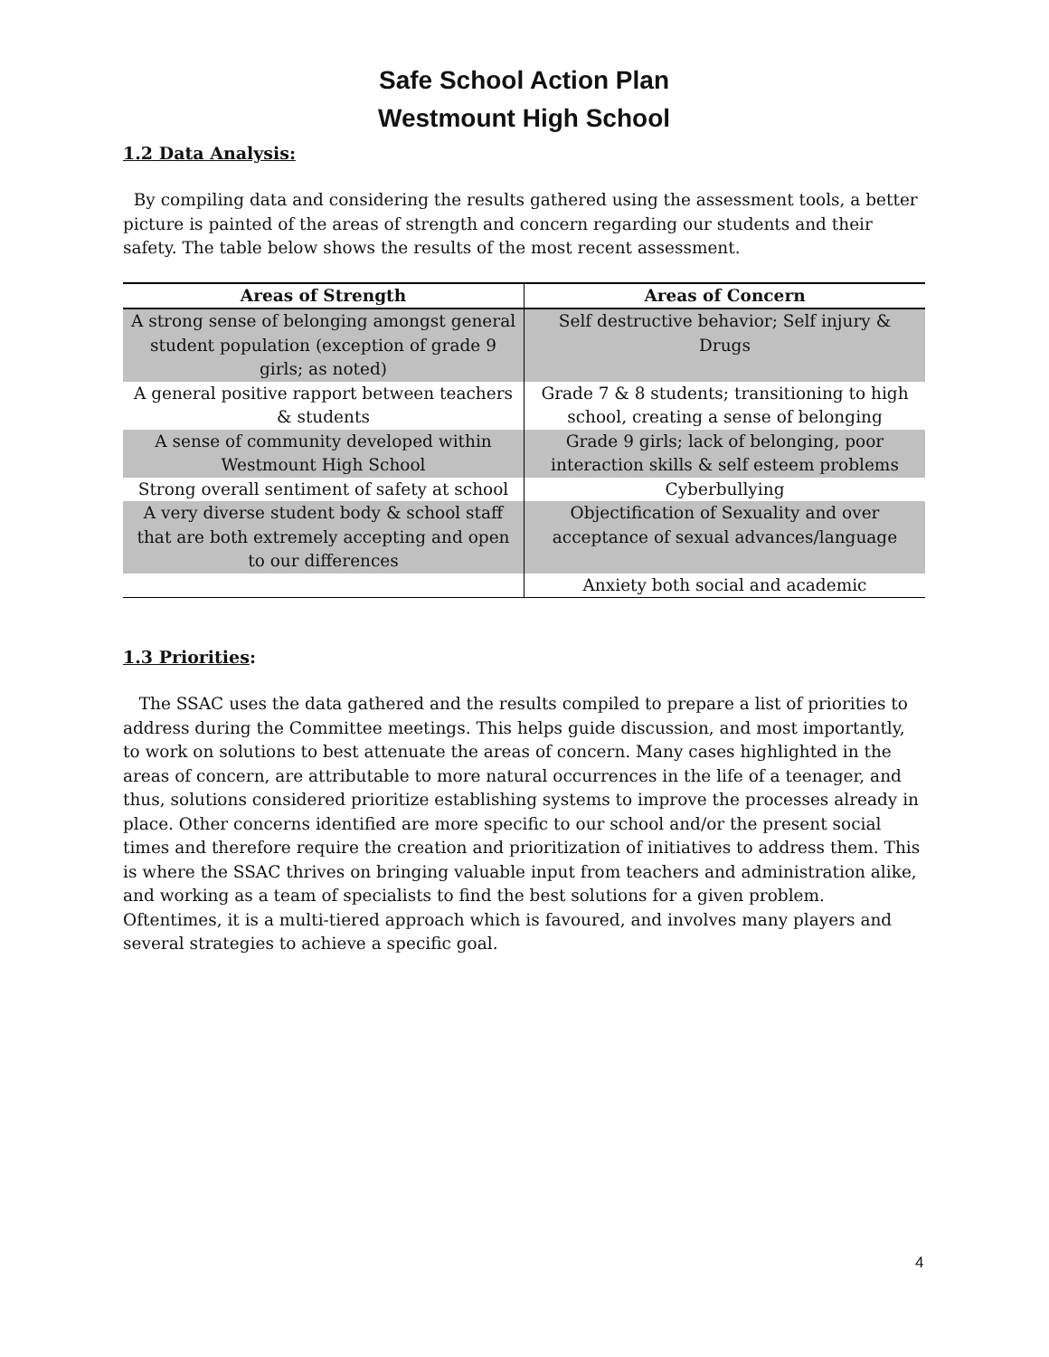Safe School Action Plan
Westmount High School
1.2 Data Analysis:
By compiling data and considering the results gathered using the assessment tools, a better picture is painted of the areas of strength and concern regarding our students and their safety. The table below shows the results of the most recent assessment.
| Areas of Strength | Areas of Concern |
| --- | --- |
| A strong sense of belonging amongst general student population (exception of grade 9 girls; as noted) | Self destructive behavior; Self injury & Drugs |
| A general positive rapport between teachers & students | Grade 7 & 8 students; transitioning to high school, creating a sense of belonging |
| A sense of community developed within Westmount High School | Grade 9 girls; lack of belonging, poor interaction skills & self esteem problems |
| Strong overall sentiment of safety at school | Cyberbullying |
| A very diverse student body & school staff that are both extremely accepting and open to our differences | Objectification of Sexuality and over acceptance of sexual advances/language |
| | Anxiety both social and academic |
1.3 Priorities:
The SSAC uses the data gathered and the results compiled to prepare a list of priorities to address during the Committee meetings. This helps guide discussion, and most importantly, to work on solutions to best attenuate the areas of concern. Many cases highlighted in the areas of concern, are attributable to more natural occurrences in the life of a teenager, and thus, solutions considered prioritize establishing systems to improve the processes already in place. Other concerns identified are more specific to our school and/or the present social times and therefore require the creation and prioritization of initiatives to address them. This is where the SSAC thrives on bringing valuable input from teachers and administration alike, and working as a team of specialists to find the best solutions for a given problem. Oftentimes, it is a multi-tiered approach which is favoured, and involves many players and several strategies to achieve a specific goal.
4